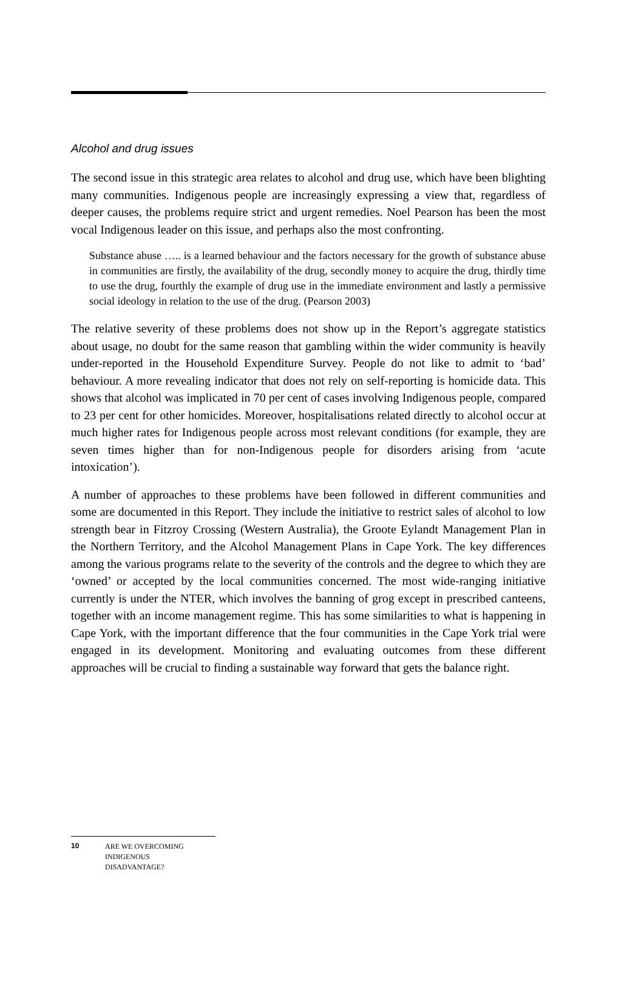Alcohol and drug issues
The second issue in this strategic area relates to alcohol and drug use, which have been blighting many communities. Indigenous people are increasingly expressing a view that, regardless of deeper causes, the problems require strict and urgent remedies. Noel Pearson has been the most vocal Indigenous leader on this issue, and perhaps also the most confronting.
Substance abuse ….. is a learned behaviour and the factors necessary for the growth of substance abuse in communities are firstly, the availability of the drug, secondly money to acquire the drug, thirdly time to use the drug, fourthly the example of drug use in the immediate environment and lastly a permissive social ideology in relation to the use of the drug. (Pearson 2003)
The relative severity of these problems does not show up in the Report’s aggregate statistics about usage, no doubt for the same reason that gambling within the wider community is heavily under-reported in the Household Expenditure Survey. People do not like to admit to ‘bad’ behaviour. A more revealing indicator that does not rely on self-reporting is homicide data. This shows that alcohol was implicated in 70 per cent of cases involving Indigenous people, compared to 23 per cent for other homicides. Moreover, hospitalisations related directly to alcohol occur at much higher rates for Indigenous people across most relevant conditions (for example, they are seven times higher than for non-Indigenous people for disorders arising from ‘acute intoxication’).
A number of approaches to these problems have been followed in different communities and some are documented in this Report. They include the initiative to restrict sales of alcohol to low strength bear in Fitzroy Crossing (Western Australia), the Groote Eylandt Management Plan in the Northern Territory, and the Alcohol Management Plans in Cape York. The key differences among the various programs relate to the severity of the controls and the degree to which they are ‘owned’ or accepted by the local communities concerned. The most wide-ranging initiative currently is under the NTER, which involves the banning of grog except in prescribed canteens, together with an income management regime. This has some similarities to what is happening in Cape York, with the important difference that the four communities in the Cape York trial were engaged in its development. Monitoring and evaluating outcomes from these different approaches will be crucial to finding a sustainable way forward that gets the balance right.
10 ARE WE OVERCOMING INDIGENOUS DISADVANTAGE?